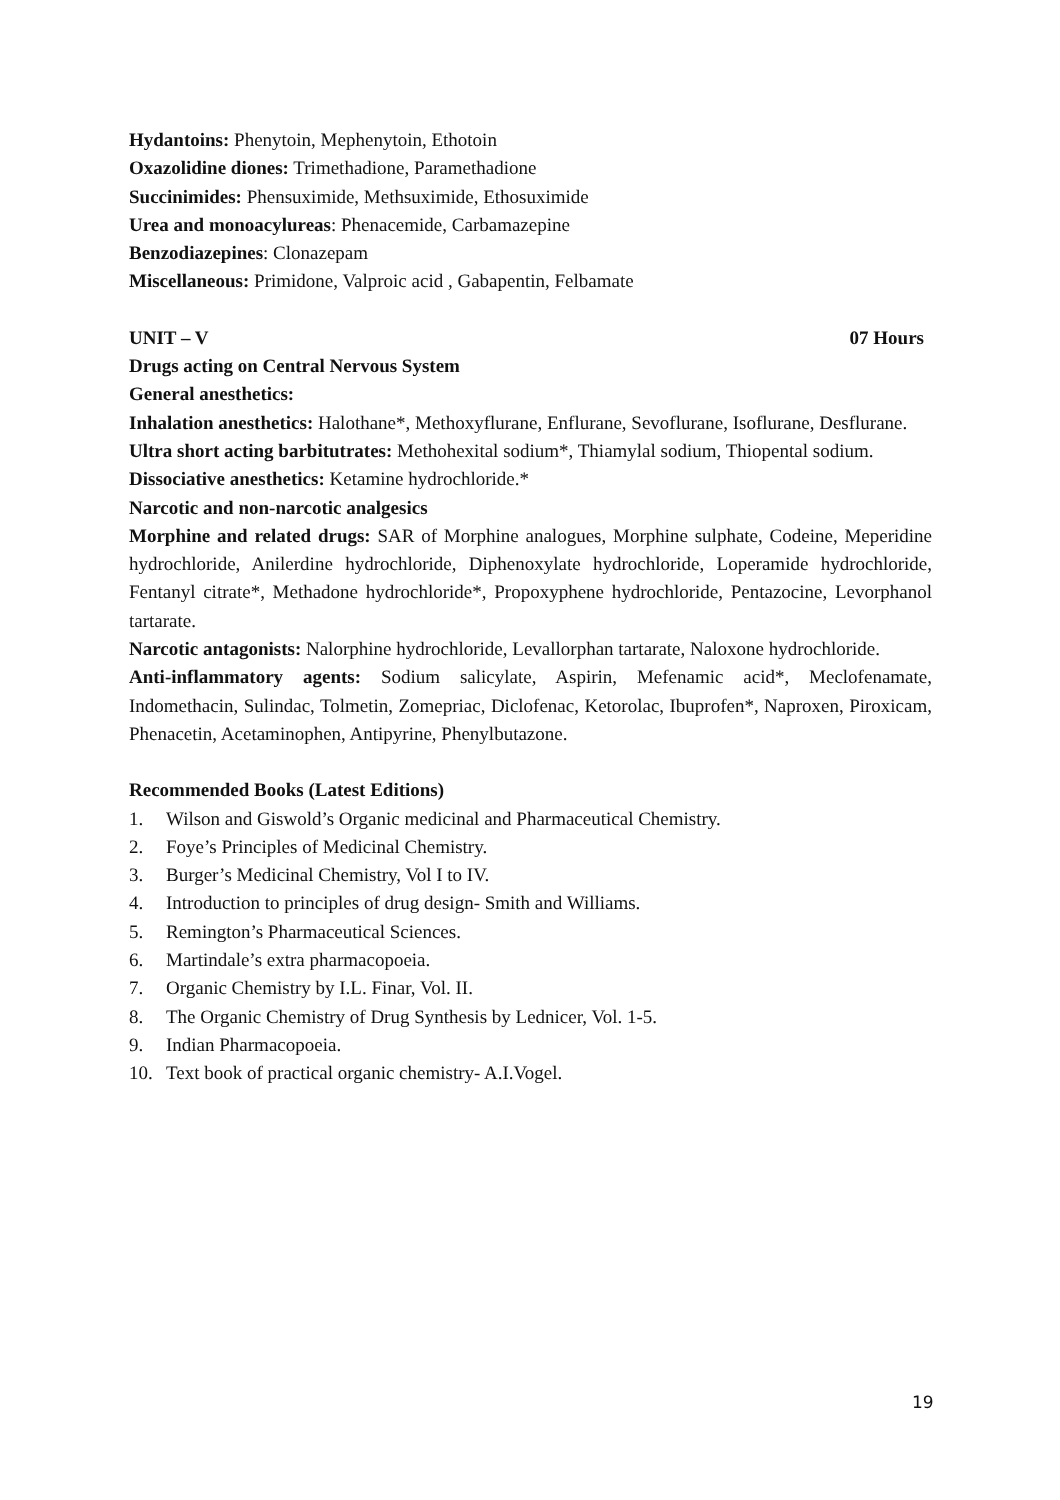Hydantoins: Phenytoin, Mephenytoin, Ethotoin
Oxazolidine diones: Trimethadione, Paramethadione
Succinimides: Phensuximide, Methsuximide, Ethosuximide
Urea and monoacylureas: Phenacemide, Carbamazepine
Benzodiazepines: Clonazepam
Miscellaneous: Primidone, Valproic acid , Gabapentin, Felbamate
UNIT – V 07 Hours
Drugs acting on Central Nervous System
General anesthetics:
Inhalation anesthetics: Halothane*, Methoxyflurane, Enflurane, Sevoflurane, Isoflurane, Desflurane.
Ultra short acting barbitutrates: Methohexital sodium*, Thiamylal sodium, Thiopental sodium.
Dissociative anesthetics: Ketamine hydrochloride.*
Narcotic and non-narcotic analgesics
Morphine and related drugs: SAR of Morphine analogues, Morphine sulphate, Codeine, Meperidine hydrochloride, Anilerdine hydrochloride, Diphenoxylate hydrochloride, Loperamide hydrochloride, Fentanyl citrate*, Methadone hydrochloride*, Propoxyphene hydrochloride, Pentazocine, Levorphanol tartarate.
Narcotic antagonists: Nalorphine hydrochloride, Levallorphan tartarate, Naloxone hydrochloride.
Anti-inflammatory agents: Sodium salicylate, Aspirin, Mefenamic acid*, Meclofenamate, Indomethacin, Sulindac, Tolmetin, Zomepriac, Diclofenac, Ketorolac, Ibuprofen*, Naproxen, Piroxicam, Phenacetin, Acetaminophen, Antipyrine, Phenylbutazone.
Recommended Books (Latest Editions)
1. Wilson and Giswold’s Organic medicinal and Pharmaceutical Chemistry.
2. Foye’s Principles of Medicinal Chemistry.
3. Burger’s Medicinal Chemistry, Vol I to IV.
4. Introduction to principles of drug design- Smith and Williams.
5. Remington’s Pharmaceutical Sciences.
6. Martindale’s extra pharmacopoeia.
7. Organic Chemistry by I.L. Finar, Vol. II.
8. The Organic Chemistry of Drug Synthesis by Lednicer, Vol. 1-5.
9. Indian Pharmacopoeia.
10. Text book of practical organic chemistry- A.I.Vogel.
19